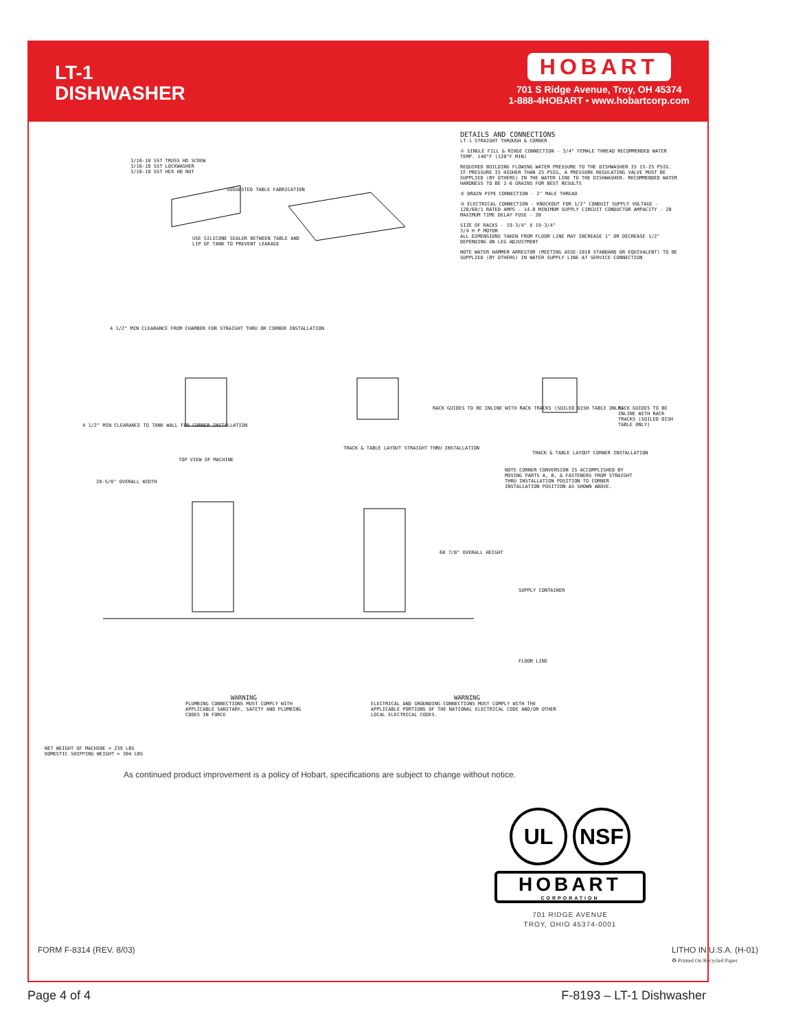LT-1
DISHWASHER
HOBART
701 S Ridge Avenue, Troy, OH 45374
1-888-4HOBART • www.hobartcorp.com
3/16-18 SST TRUSS HD SCREW
3/16-18 SST LOCKWASHER
3/16-18 SST HEX HD NUT
SUGGESTED TABLE FABRICATION
USE SILICONE SEALER BETWEEN TABLE AND
LIP OF TANK TO PREVENT LEAKAGE
DETAILS AND CONNECTIONS
LT-1 STRAIGHT THROUGH & CORNER
① SINGLE FILL & RINSE CONNECTION - 3/4" FEMALE THREAD RECOMMENDED WATER TEMP. 140°F (120°F MIN)
REQUIRED BUILDING FLOWING WATER PRESSURE TO THE DISHWASHER IS 15-25 PSIG. IF PRESSURE IS HIGHER THAN 25 PSIG, A PRESSURE REGULATING VALVE MUST BE SUPPLIED (BY OTHERS) IN THE WATER LINE TO THE DISHWASHER. RECOMMENDED WATER HARDNESS TO BE 2-6 GRAINS FOR BEST RESULTS
② DRAIN PIPE CONNECTION - 2" MALE THREAD
③ ELECTRICAL CONNECTION - KNOCKOUT FOR 1/2" CONDUIT SUPPLY VOLTAGE - 120/60/1 RATED AMPS - 14.0 MINIMUM SUPPLY CIRCUIT CONDUCTOR AMPACITY - 20 MAXIMUM TIME DELAY FUSE - 20
SIZE OF RACKS - 19-3/4" X 19-3/4"
3/4 H P MOTOR
ALL DIMENSIONS TAKEN FROM FLOOR LINE MAY INCREASE 1" OR DECREASE 1/2" DEPENDING ON LEG ADJUSTMENT
NOTE WATER HAMMER ARRESTOR (MEETING ASSE-1010 STANDARD OR EQUIVALENT) TO BE SUPPLIED (BY OTHERS) IN WATER SUPPLY LINE AT SERVICE CONNECTION
4 1/2" MIN CLEARANCE FROM CHAMBER FOR STRAIGHT THRU OR CORNER INSTALLATION
4 1/2" MIN CLEARANCE TO TANK WALL FOR CORNER INSTALLATION
TOP VIEW OF MACHINE
TRACK & TABLE LAYOUT STRAIGHT THRU INSTALLATION
RACK GUIDES TO BE INLINE WITH RACK TRACKS (SOILED DISH TABLE ONLY)
TRACK & TABLE LAYOUT CORNER INSTALLATION
RACK GUIDES TO BE INLINE WITH RACK TRACKS (SOILED DISH TABLE ONLY)
NOTE CORNER CONVERSION IS ACCOMPLISHED BY MOVING PARTS A, B, & FASTENERS FROM STRAIGHT THRU INSTALLATION POSITION TO CORNER INSTALLATION POSITION AS SHOWN ABOVE.
28-5/8" OVERALL WIDTH
68 7/8" OVERALL HEIGHT
SUPPLY CONTAINER
FLOOR LINE
WARNING
PLUMBING CONNECTIONS MUST COMPLY WITH APPLICABLE SANITARY, SAFETY AND PLUMBING CODES IN FORCE
WARNING
ELECTRICAL AND GROUNDING CONNECTIONS MUST COMPLY WITH THE APPLICABLE PORTIONS OF THE NATIONAL ELECTRICAL CODE AND/OR OTHER LOCAL ELECTRICAL CODES.
NET WEIGHT OF MACHINE = 239 LBS
DOMESTIC SHIPPING WEIGHT = 304 LBS
As continued product improvement is a policy of Hobart, specifications are subject to change without notice.
UL NSF
HOBART
CORPORATION
701 RIDGE AVENUE
TROY, OHIO 45374-0001
FORM F-8314 (REV. 8/03) LITHO IN U.S.A. (H-01)
♻ Printed On Recycled Paper
Page 4 of 4 F-8193 – LT-1 Dishwasher